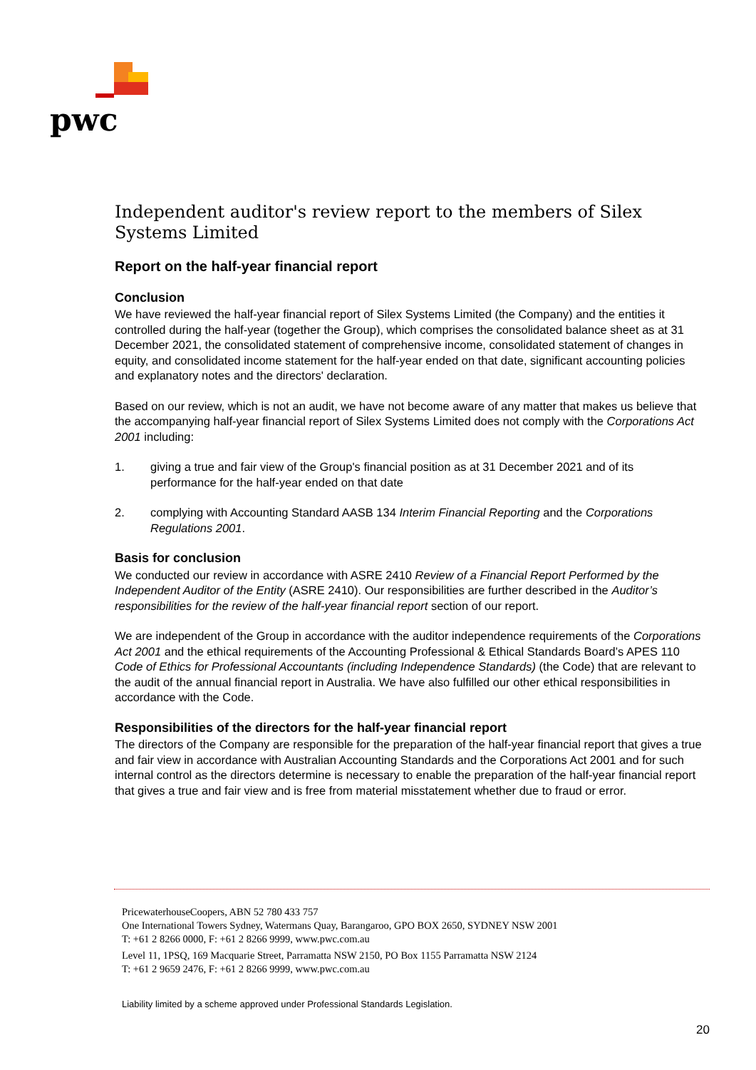pwc
Independent auditor's review report to the members of Silex Systems Limited
Report on the half-year financial report
Conclusion
We have reviewed the half-year financial report of Silex Systems Limited (the Company) and the entities it controlled during the half-year (together the Group), which comprises the consolidated balance sheet as at 31 December 2021, the consolidated statement of comprehensive income, consolidated statement of changes in equity, and consolidated income statement for the half-year ended on that date, significant accounting policies and explanatory notes and the directors' declaration.
Based on our review, which is not an audit, we have not become aware of any matter that makes us believe that the accompanying half-year financial report of Silex Systems Limited does not comply with the Corporations Act 2001 including:
1. giving a true and fair view of the Group's financial position as at 31 December 2021 and of its performance for the half-year ended on that date
2. complying with Accounting Standard AASB 134 Interim Financial Reporting and the Corporations Regulations 2001.
Basis for conclusion
We conducted our review in accordance with ASRE 2410 Review of a Financial Report Performed by the Independent Auditor of the Entity (ASRE 2410). Our responsibilities are further described in the Auditor’s responsibilities for the review of the half-year financial report section of our report.
We are independent of the Group in accordance with the auditor independence requirements of the Corporations Act 2001 and the ethical requirements of the Accounting Professional & Ethical Standards Board’s APES 110 Code of Ethics for Professional Accountants (including Independence Standards) (the Code) that are relevant to the audit of the annual financial report in Australia. We have also fulfilled our other ethical responsibilities in accordance with the Code.
Responsibilities of the directors for the half-year financial report
The directors of the Company are responsible for the preparation of the half-year financial report that gives a true and fair view in accordance with Australian Accounting Standards and the Corporations Act 2001 and for such internal control as the directors determine is necessary to enable the preparation of the half-year financial report that gives a true and fair view and is free from material misstatement whether due to fraud or error.
PricewaterhouseCoopers, ABN 52 780 433 757
One International Towers Sydney, Watermans Quay, Barangaroo, GPO BOX 2650, SYDNEY NSW 2001
T: +61 2 8266 0000, F: +61 2 8266 9999, www.pwc.com.au
Level 11, 1PSQ, 169 Macquarie Street, Parramatta NSW 2150, PO Box 1155 Parramatta NSW 2124
T: +61 2 9659 2476, F: +61 2 8266 9999, www.pwc.com.au
Liability limited by a scheme approved under Professional Standards Legislation.
20